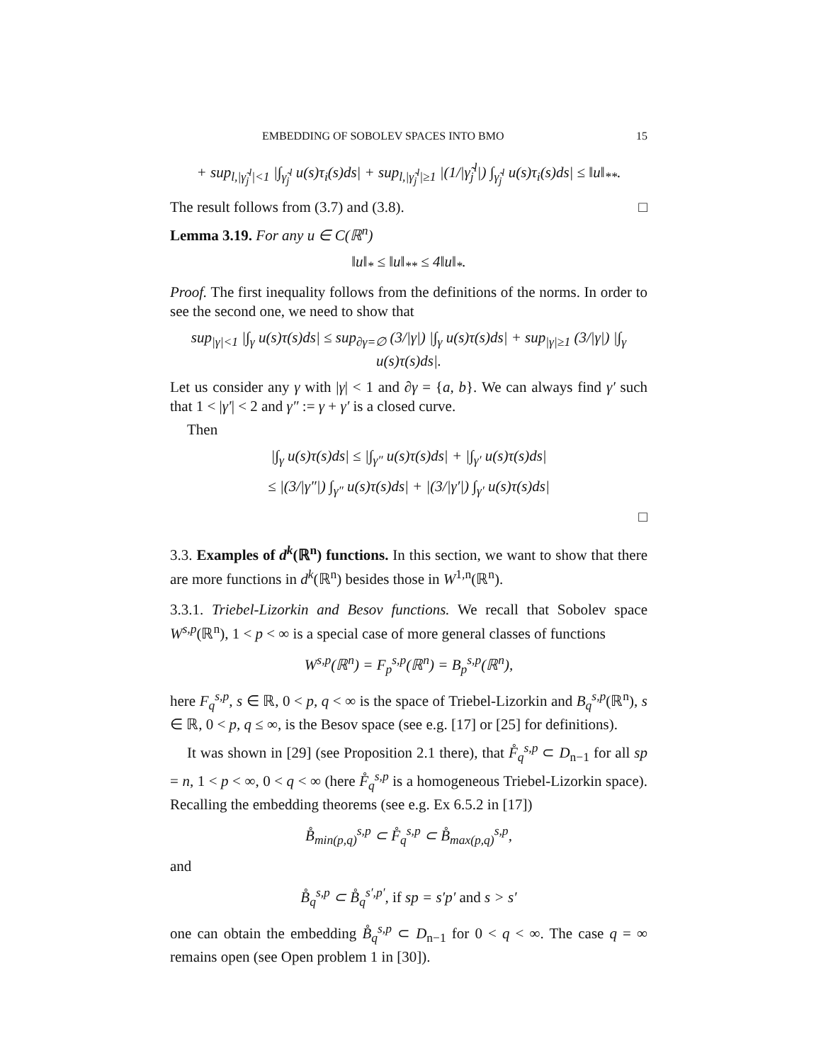EMBEDDING OF SOBOLEV SPACES INTO BMO 15
+ sup<sub>l,|γ̃<sub>j</sub><sup>l</sup>|<1</sub> |∫<sub>γ̃<sub>j</sub><sup>l</sup></sub> u(s)τ<sub>i</sub>(s)ds| + sup<sub>l,|γ̃<sub>j</sub><sup>l</sup>|≥1</sub> |(1/|γ̃<sub>j</sub><sup>l</sup>|) ∫<sub>γ̃<sub>j</sub><sup>l</sup></sub> u(s)τ<sub>i</sub>(s)ds| ≤ ‖u‖<sub>**</sub>.
The result follows from (3.7) and (3.8). □
Lemma 3.19. For any u ∈ C(ℝ<sup>n</sup>)
‖u‖<sub>*</sub> ≤ ‖u‖<sub>**</sub> ≤ 4‖u‖<sub>*</sub>.
Proof. The first inequality follows from the definitions of the norms. In order to see the second one, we need to show that
sup<sub>|γ|<1</sub> |∫<sub>γ</sub> u(s)τ(s)ds| ≤ sup<sub>∂γ=∅</sub> (3/|γ|) |∫<sub>γ</sub> u(s)τ(s)ds| + sup<sub>|γ|≥1</sub> (3/|γ|) |∫<sub>γ</sub> u(s)τ(s)ds|.
Let us consider any γ with |γ| < 1 and ∂γ = {a, b}. We can always find γ′ such that 1 < |γ′| < 2 and γ″ := γ + γ′ is a closed curve.
Then
|∫<sub>γ</sub> u(s)τ(s)ds| ≤ |∫<sub>γ″</sub> u(s)τ(s)ds| + |∫<sub>γ′</sub> u(s)τ(s)ds|
≤ |(3/|γ″|) ∫<sub>γ″</sub> u(s)τ(s)ds| + |(3/|γ′|) ∫<sub>γ′</sub> u(s)τ(s)ds|
□
3.3. Examples of d<sup>k</sup>(ℝ<sup>n</sup>) functions. In this section, we want to show that there are more functions in d<sup>k</sup>(ℝ<sup>n</sup>) besides those in W<sup>1,n</sup>(ℝ<sup>n</sup>).
3.3.1. Triebel-Lizorkin and Besov functions. We recall that Sobolev space W<sup>s,p</sup>(ℝ<sup>n</sup>), 1 < p < ∞ is a special case of more general classes of functions
W<sup>s,p</sup>(ℝ<sup>n</sup>) = F<sub>p</sub><sup>s,p</sup>(ℝ<sup>n</sup>) = B<sub>p</sub><sup>s,p</sup>(ℝ<sup>n</sup>),
here F<sub>q</sub><sup>s,p</sup>, s ∈ ℝ, 0 < p, q < ∞ is the space of Triebel-Lizorkin and B<sub>q</sub><sup>s,p</sup>(ℝ<sup>n</sup>), s ∈ ℝ, 0 < p, q ≤ ∞, is the Besov space (see e.g. [17] or [25] for definitions).
It was shown in [29] (see Proposition 2.1 there), that F̊<sub>q</sub><sup>s,p</sup> ⊂ D<sub>n−1</sub> for all sp = n, 1 < p < ∞, 0 < q < ∞ (here F̊<sub>q</sub><sup>s,p</sup> is a homogeneous Triebel-Lizorkin space). Recalling the embedding theorems (see e.g. Ex 6.5.2 in [17])
B̊<sub>min(p,q)</sub><sup>s,p</sup> ⊂ F̊<sub>q</sub><sup>s,p</sup> ⊂ B̊<sub>max(p,q)</sub><sup>s,p</sup>,
and
B̊<sub>q</sub><sup>s,p</sup> ⊂ B̊<sub>q</sub><sup>s′,p′</sup>, if sp = s′p′ and s > s′
one can obtain the embedding B̊<sub>q</sub><sup>s,p</sup> ⊂ D<sub>n−1</sub> for 0 < q < ∞. The case q = ∞ remains open (see Open problem 1 in [30]).